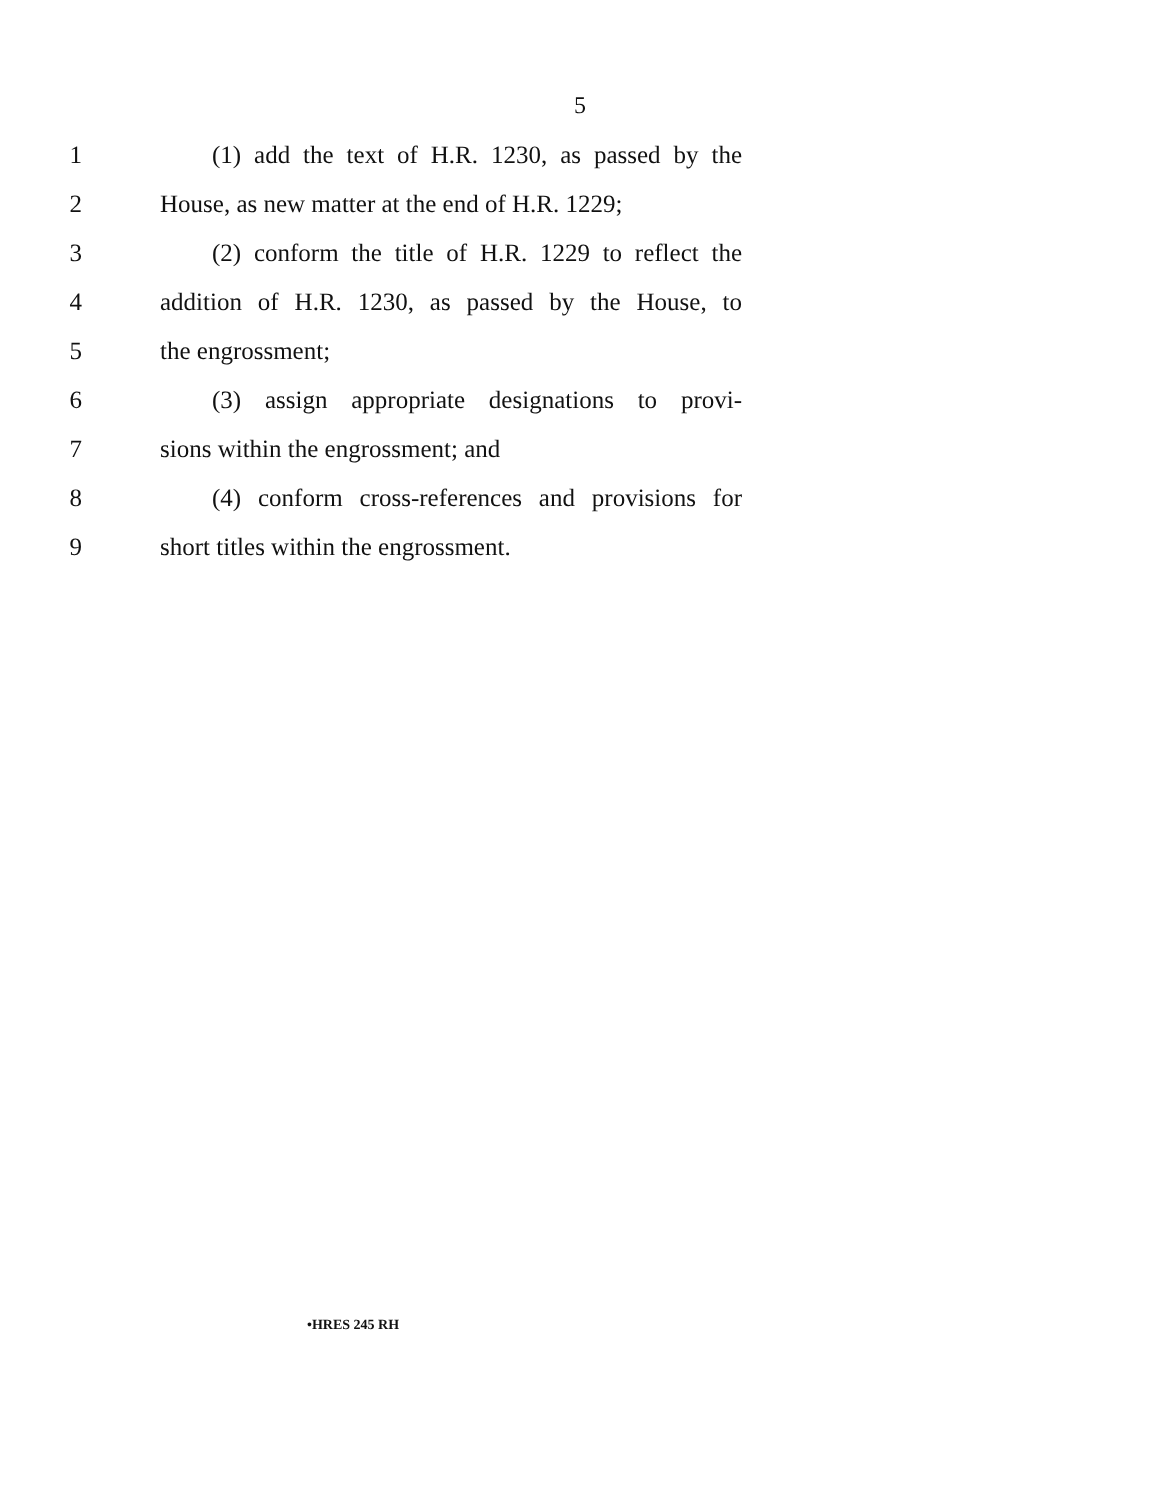5
1 (1) add the text of H.R. 1230, as passed by the
2 House, as new matter at the end of H.R. 1229;
3 (2) conform the title of H.R. 1229 to reflect the
4 addition of H.R. 1230, as passed by the House, to
5 the engrossment;
6 (3) assign appropriate designations to provi-
7 sions within the engrossment; and
8 (4) conform cross-references and provisions for
9 short titles within the engrossment.
•HRES 245 RH